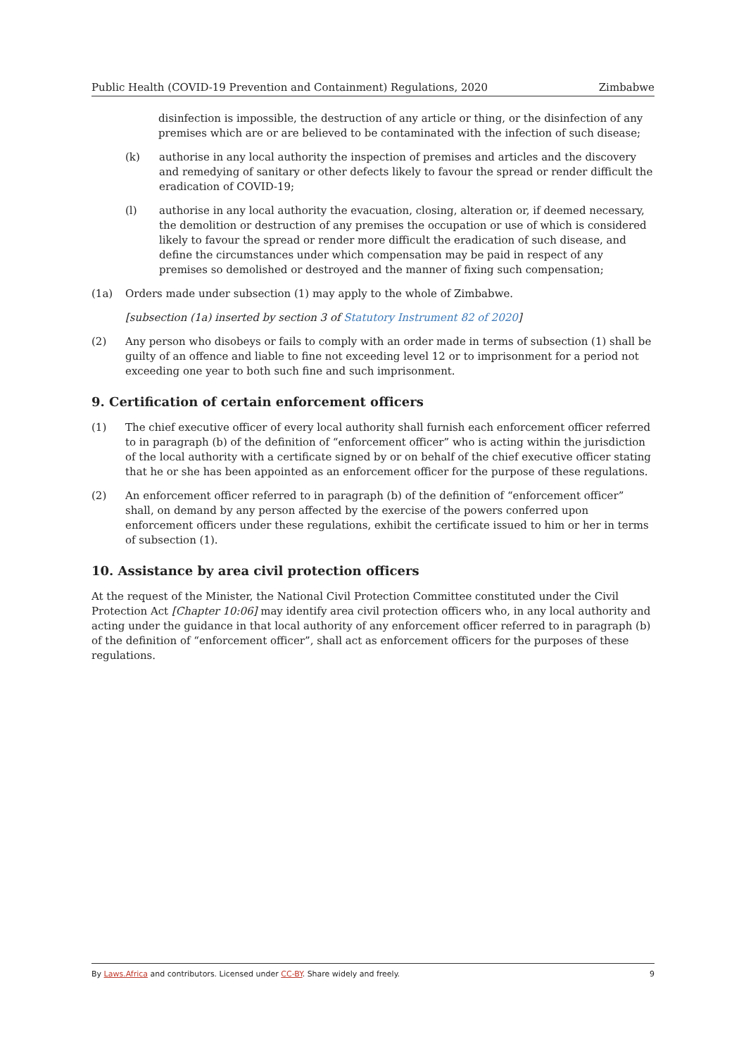Public Health (COVID-19 Prevention and Containment) Regulations, 2020 Zimbabwe
disinfection is impossible, the destruction of any article or thing, or the disinfection of any premises which are or are believed to be contaminated with the infection of such disease;
(k) authorise in any local authority the inspection of premises and articles and the discovery and remedying of sanitary or other defects likely to favour the spread or render difficult the eradication of COVID-19;
(l) authorise in any local authority the evacuation, closing, alteration or, if deemed necessary, the demolition or destruction of any premises the occupation or use of which is considered likely to favour the spread or render more difficult the eradication of such disease, and define the circumstances under which compensation may be paid in respect of any premises so demolished or destroyed and the manner of fixing such compensation;
(1a) Orders made under subsection (1) may apply to the whole of Zimbabwe.
[subsection (1a) inserted by section 3 of Statutory Instrument 82 of 2020]
(2) Any person who disobeys or fails to comply with an order made in terms of subsection (1) shall be guilty of an offence and liable to fine not exceeding level 12 or to imprisonment for a period not exceeding one year to both such fine and such imprisonment.
9. Certification of certain enforcement officers
(1) The chief executive officer of every local authority shall furnish each enforcement officer referred to in paragraph (b) of the definition of “enforcement officer” who is acting within the jurisdiction of the local authority with a certificate signed by or on behalf of the chief executive officer stating that he or she has been appointed as an enforcement officer for the purpose of these regulations.
(2) An enforcement officer referred to in paragraph (b) of the definition of “enforcement officer” shall, on demand by any person affected by the exercise of the powers conferred upon enforcement officers under these regulations, exhibit the certificate issued to him or her in terms of subsection (1).
10. Assistance by area civil protection officers
At the request of the Minister, the National Civil Protection Committee constituted under the Civil Protection Act [Chapter 10:06] may identify area civil protection officers who, in any local authority and acting under the guidance in that local authority of any enforcement officer referred to in paragraph (b) of the definition of “enforcement officer”, shall act as enforcement officers for the purposes of these regulations.
By Laws.Africa and contributors. Licensed under CC-BY. Share widely and freely. 9